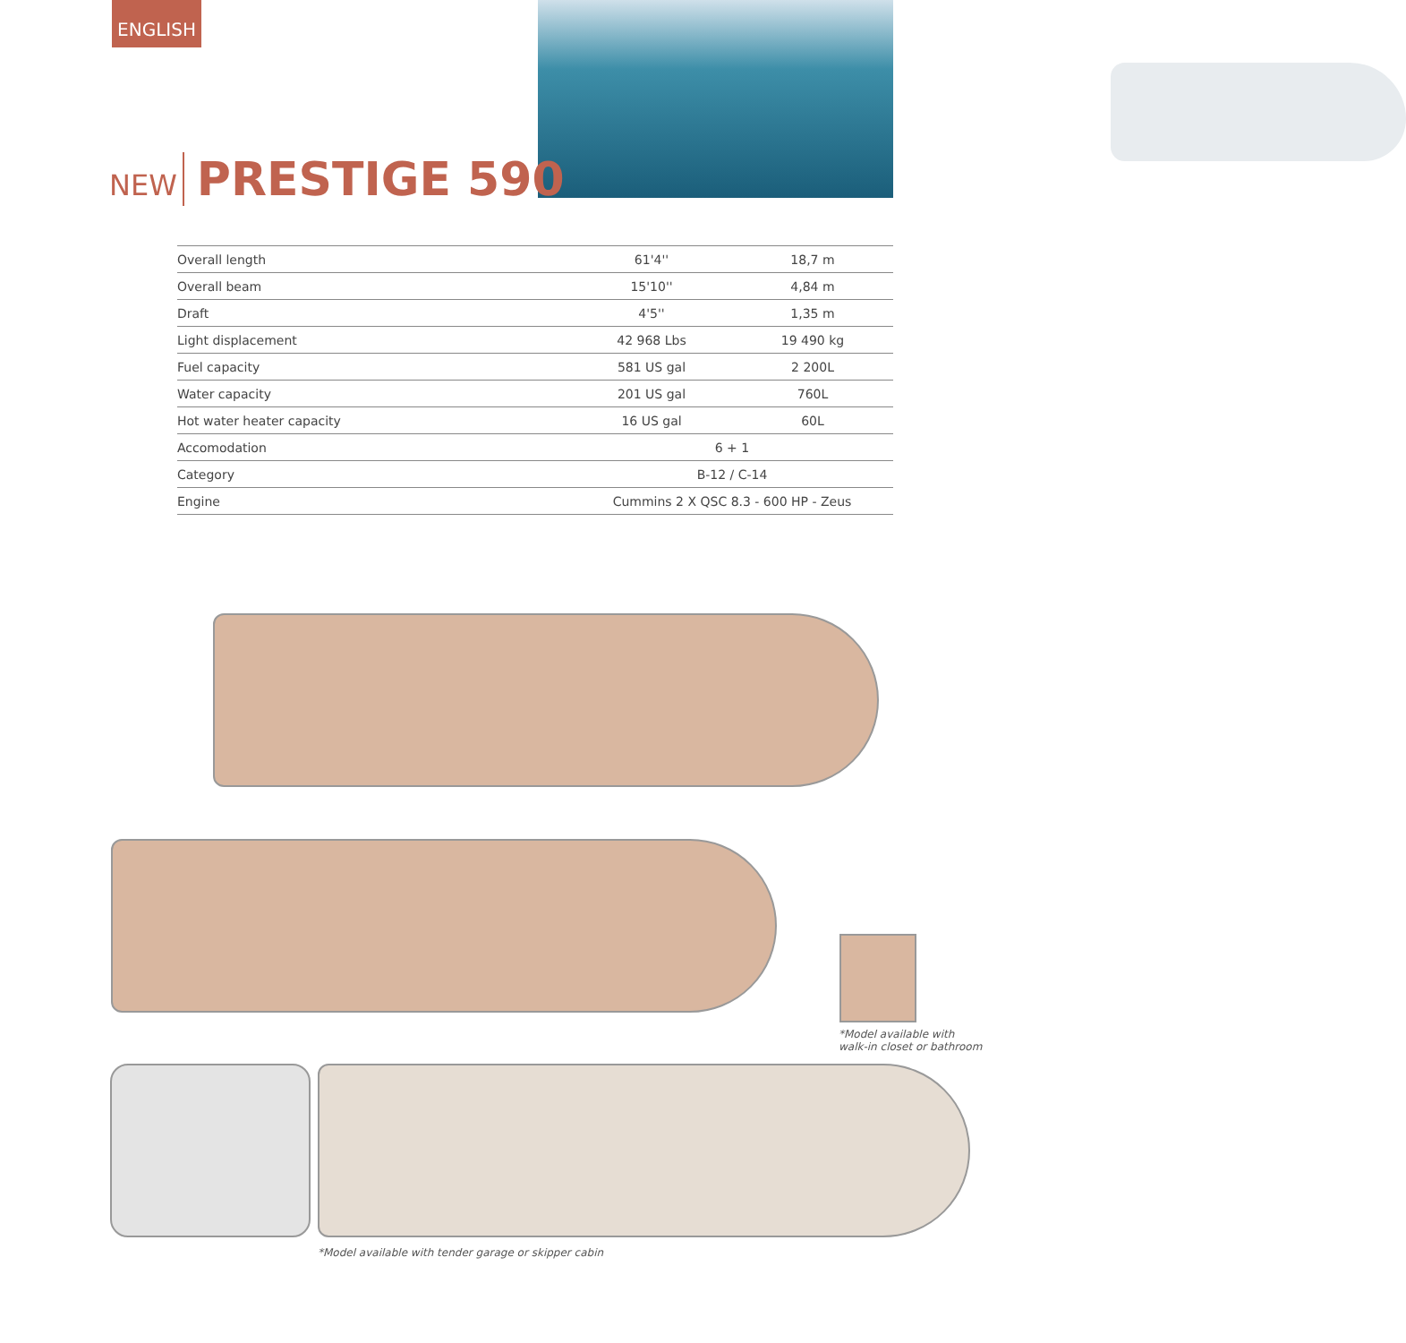ENGLISH
NEW PRESTIGE 590
| Overall length | 61'4'' | 18,7 m |
| Overall beam | 15'10'' | 4,84 m |
| Draft | 4'5'' | 1,35 m |
| Light displacement | 42 968 Lbs | 19 490 kg |
| Fuel capacity | 581 US gal | 2 200L |
| Water capacity | 201 US gal | 760L |
| Hot water heater capacity | 16 US gal | 60L |
| Accomodation | 6 + 1 | |
| Category | B-12 / C-14 | |
| Engine | Cummins 2 X QSC 8.3 - 600 HP - Zeus | |
*Model available with
walk-in closet or bathroom
*Model available with tender garage or skipper cabin